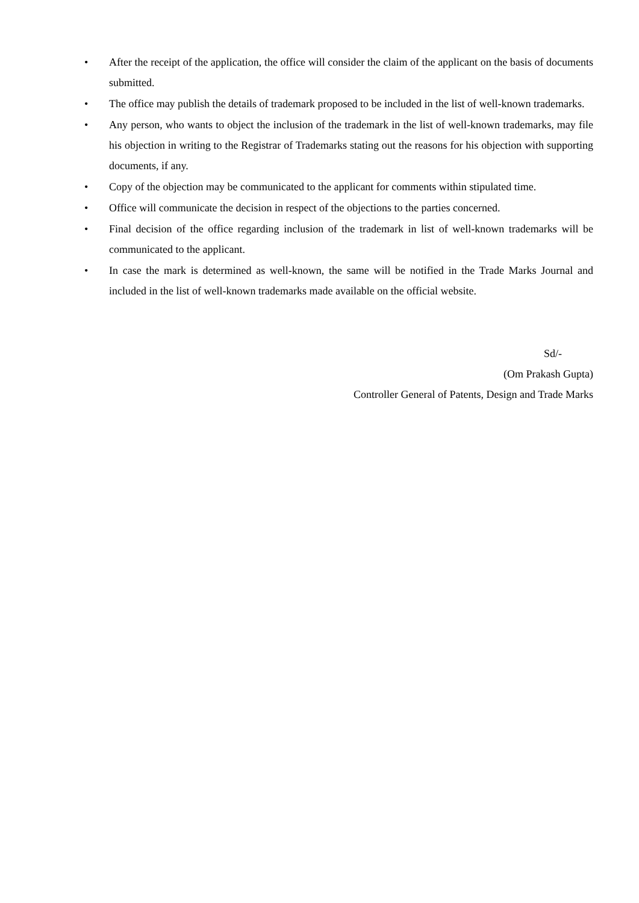• After the receipt of the application, the office will consider the claim of the applicant on the basis of documents submitted.
• The office may publish the details of trademark proposed to be included in the list of well-known trademarks.
• Any person, who wants to object the inclusion of the trademark in the list of well-known trademarks, may file his objection in writing to the Registrar of Trademarks stating out the reasons for his objection with supporting documents, if any.
• Copy of the objection may be communicated to the applicant for comments within stipulated time.
• Office will communicate the decision in respect of the objections to the parties concerned.
• Final decision of the office regarding inclusion of the trademark in list of well-known trademarks will be communicated to the applicant.
• In case the mark is determined as well-known, the same will be notified in the Trade Marks Journal and included in the list of well-known trademarks made available on the official website.
Sd/-
(Om Prakash Gupta)
Controller General of Patents, Design and Trade Marks